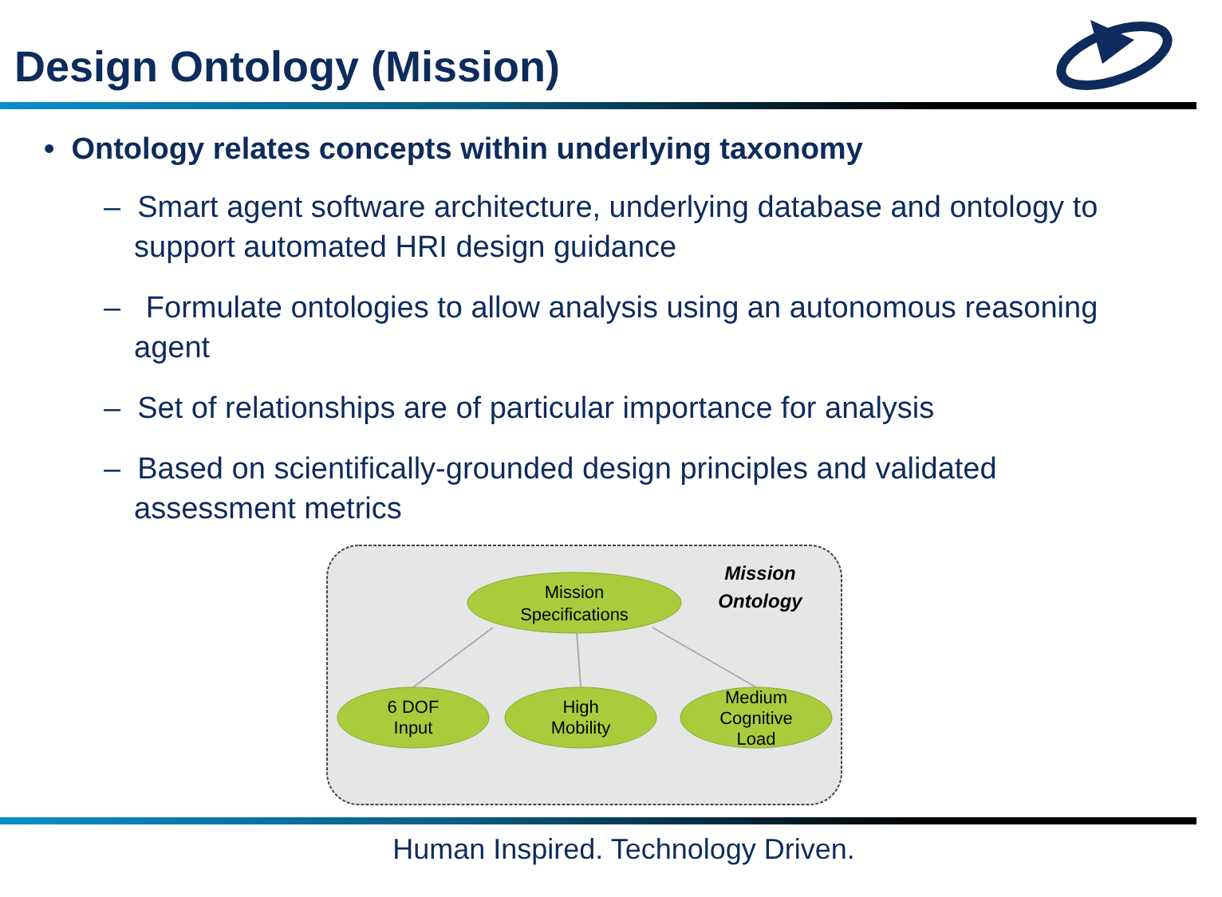Design Ontology (Mission)
• Ontology relates concepts within underlying taxonomy
– Smart agent software architecture, underlying database and ontology to support automated HRI design guidance
– Formulate ontologies to allow analysis using an autonomous reasoning agent
– Set of relationships are of particular importance for analysis
– Based on scientifically-grounded design principles and validated assessment metrics
Mission
Specifications
6 DOF
Input
High
Mobility
Medium
Cognitive
Load
Mission
Ontology
Human Inspired. Technology Driven.